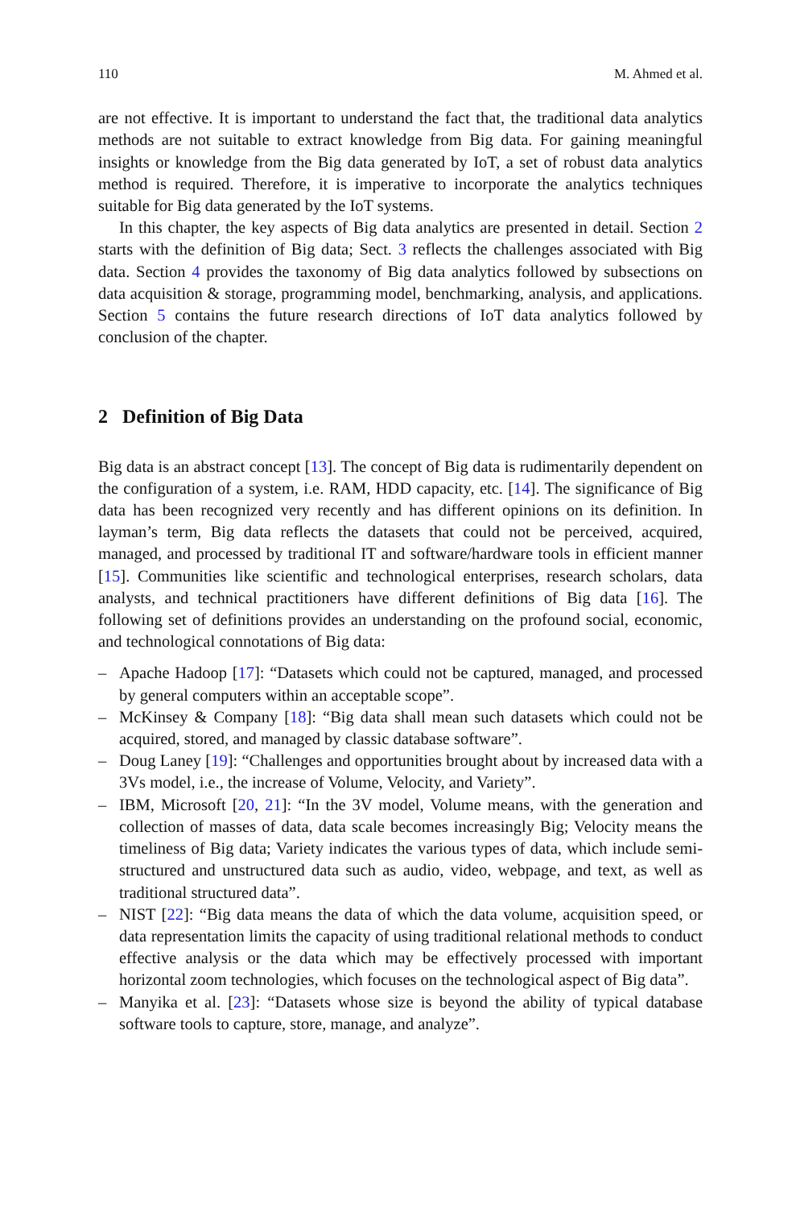110 M. Ahmed et al.
are not effective. It is important to understand the fact that, the traditional data analytics methods are not suitable to extract knowledge from Big data. For gaining meaningful insights or knowledge from the Big data generated by IoT, a set of robust data analytics method is required. Therefore, it is imperative to incorporate the analytics techniques suitable for Big data generated by the IoT systems.
In this chapter, the key aspects of Big data analytics are presented in detail. Section 2 starts with the definition of Big data; Sect. 3 reflects the challenges associated with Big data. Section 4 provides the taxonomy of Big data analytics followed by subsections on data acquisition & storage, programming model, benchmarking, analysis, and applications. Section 5 contains the future research directions of IoT data analytics followed by conclusion of the chapter.
2 Definition of Big Data
Big data is an abstract concept [13]. The concept of Big data is rudimentarily dependent on the configuration of a system, i.e. RAM, HDD capacity, etc. [14]. The significance of Big data has been recognized very recently and has different opinions on its definition. In layman’s term, Big data reflects the datasets that could not be perceived, acquired, managed, and processed by traditional IT and software/hardware tools in efficient manner [15]. Communities like scientific and technological enterprises, research scholars, data analysts, and technical practitioners have different definitions of Big data [16]. The following set of definitions provides an understanding on the profound social, economic, and technological connotations of Big data:
– Apache Hadoop [17]: “Datasets which could not be captured, managed, and processed by general computers within an acceptable scope”.
– McKinsey & Company [18]: “Big data shall mean such datasets which could not be acquired, stored, and managed by classic database software”.
– Doug Laney [19]: “Challenges and opportunities brought about by increased data with a 3Vs model, i.e., the increase of Volume, Velocity, and Variety”.
– IBM, Microsoft [20, 21]: “In the 3V model, Volume means, with the generation and collection of masses of data, data scale becomes increasingly Big; Velocity means the timeliness of Big data; Variety indicates the various types of data, which include semi-structured and unstructured data such as audio, video, webpage, and text, as well as traditional structured data”.
– NIST [22]: “Big data means the data of which the data volume, acquisition speed, or data representation limits the capacity of using traditional relational methods to conduct effective analysis or the data which may be effectively processed with important horizontal zoom technologies, which focuses on the technological aspect of Big data”.
– Manyika et al. [23]: “Datasets whose size is beyond the ability of typical database software tools to capture, store, manage, and analyze”.